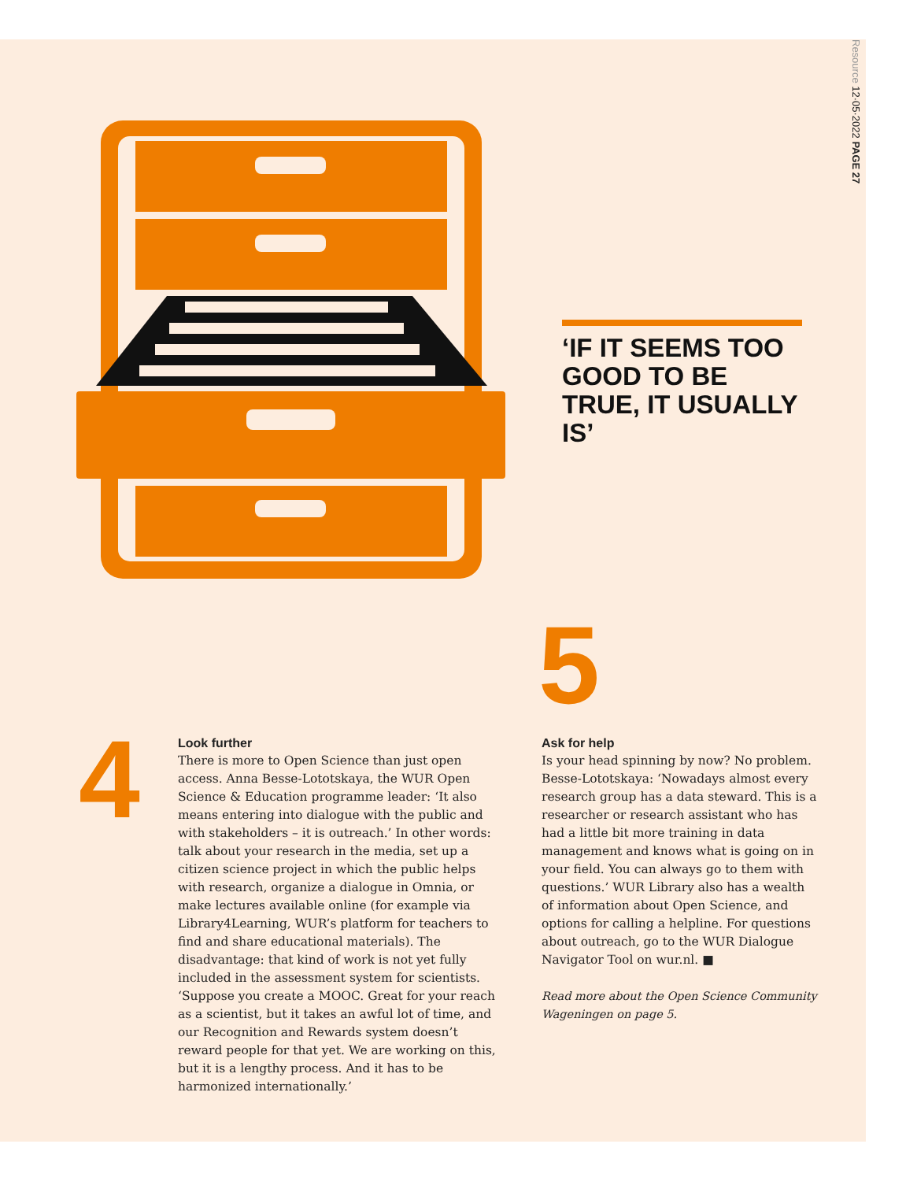Resource 12·05·2022 PAGE 27
‘IF IT SEEMS TOO GOOD TO BE TRUE, IT USUALLY IS’
4
5
Look further
There is more to Open Science than just open access. Anna Besse-Lototskaya, the WUR Open Science & Education programme leader: ‘It also means entering into dialogue with the public and with stakeholders – it is outreach.’ In other words: talk about your research in the media, set up a citizen science project in which the public helps with research, organize a dialogue in Omnia, or make lectures available online (for example via Library4Learning, WUR’s platform for teachers to find and share educational materials). The disadvantage: that kind of work is not yet fully included in the assessment system for scientists. ‘Suppose you create a MOOC. Great for your reach as a scientist, but it takes an awful lot of time, and our Recognition and Rewards system doesn’t reward people for that yet. We are working on this, but it is a lengthy process. And it has to be harmonized internationally.’
Ask for help
Is your head spinning by now? No problem. Besse-Lototskaya: ‘Nowadays almost every research group has a data steward. This is a researcher or research assistant who has had a little bit more training in data management and knows what is going on in your field. You can always go to them with questions.’ WUR Library also has a wealth of information about Open Science, and options for calling a helpline. For questions about outreach, go to the WUR Dialogue Navigator Tool on wur.nl. ■
Read more about the Open Science Community Wageningen on page 5.